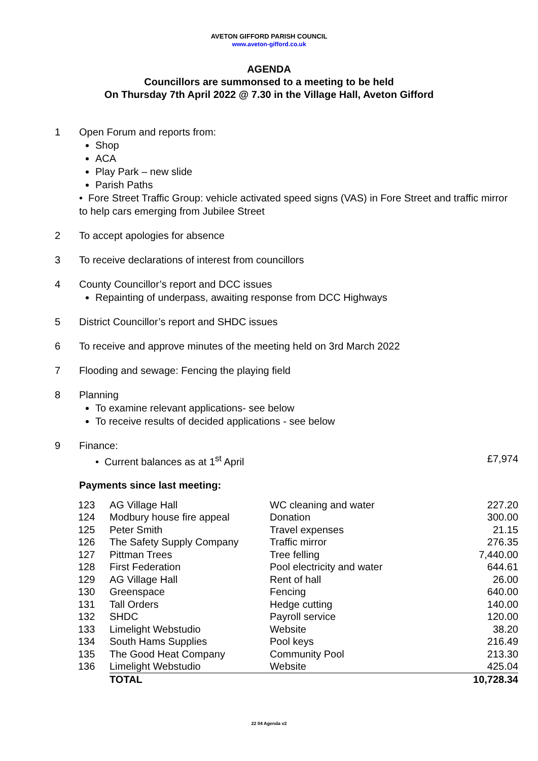AVETON GIFFORD PARISH COUNCIL
www.aveton-gifford.co.uk
AGENDA
Councillors are summonsed to a meeting to be held
On Thursday 7th April 2022 @ 7.30 in the Village Hall, Aveton Gifford
1 Open Forum and reports from:
Shop
ACA
Play Park – new slide
Parish Paths
• Fore Street Traffic Group: vehicle activated speed signs (VAS) in Fore Street and traffic mirror to help cars emerging from Jubilee Street
2 To accept apologies for absence
3 To receive declarations of interest from councillors
4 County Councillor’s report and DCC issues
Repainting of underpass, awaiting response from DCC Highways
5 District Councillor’s report and SHDC issues
6 To receive and approve minutes of the meeting held on 3rd March 2022
7 Flooding and sewage: Fencing the playing field
8 Planning
To examine relevant applications- see below
To receive results of decided applications - see below
9 Finance:
• Current balances as at 1<sup>st</sup> April £7,974
Payments since last meeting:
| 123 | AG Village Hall | WC cleaning and water | 227.20 |
| 124 | Modbury house fire appeal | Donation | 300.00 |
| 125 | Peter Smith | Travel expenses | 21.15 |
| 126 | The Safety Supply Company | Traffic mirror | 276.35 |
| 127 | Pittman Trees | Tree felling | 7,440.00 |
| 128 | First Federation | Pool electricity and water | 644.61 |
| 129 | AG Village Hall | Rent of hall | 26.00 |
| 130 | Greenspace | Fencing | 640.00 |
| 131 | Tall Orders | Hedge cutting | 140.00 |
| 132 | SHDC | Payroll service | 120.00 |
| 133 | Limelight Webstudio | Website | 38.20 |
| 134 | South Hams Supplies | Pool keys | 216.49 |
| 135 | The Good Heat Company | Community Pool | 213.30 |
| 136 | Limelight Webstudio | Website | 425.04 |
| | TOTAL | | 10,728.34 |
22 04 Agenda v2